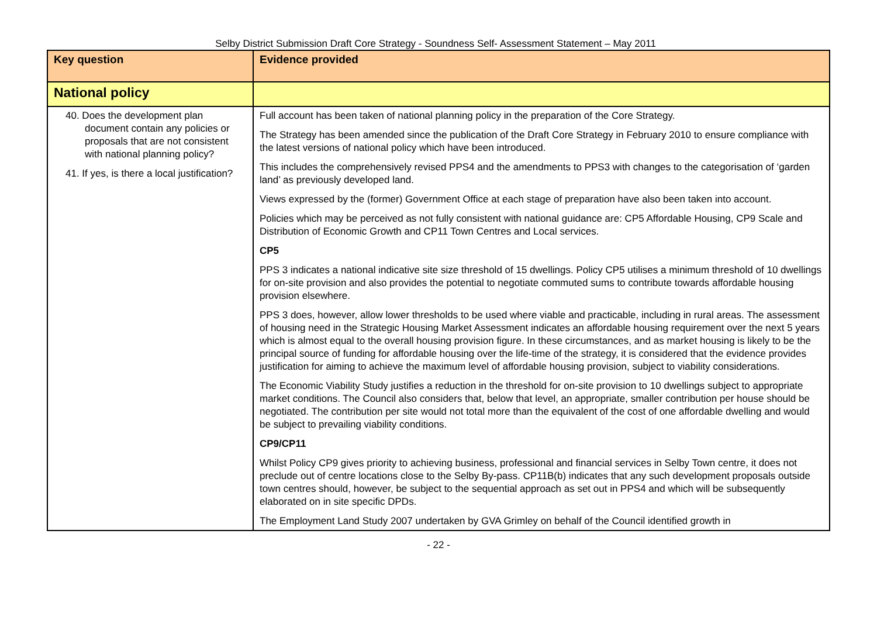Selby District Submission Draft Core Strategy - Soundness Self- Assessment Statement – May 2011
| Key question | Evidence provided |
| --- | --- |
| National policy | |
| 40. Does the development plan document contain any policies or proposals that are not consistent with national planning policy? 41. If yes, is there a local justification? | Full account has been taken of national planning policy in the preparation of the Core Strategy. The Strategy has been amended since the publication of the Draft Core Strategy in February 2010 to ensure compliance with the latest versions of national policy which have been introduced. This includes the comprehensively revised PPS4 and the amendments to PPS3 with changes to the categorisation of ‘garden land’ as previously developed land. Views expressed by the (former) Government Office at each stage of preparation have also been taken into account. Policies which may be perceived as not fully consistent with national guidance are: CP5 Affordable Housing, CP9 Scale and Distribution of Economic Growth and CP11 Town Centres and Local services. CP5 PPS 3 indicates a national indicative site size threshold of 15 dwellings. Policy CP5 utilises a minimum threshold of 10 dwellings for on-site provision and also provides the potential to negotiate commuted sums to contribute towards affordable housing provision elsewhere. PPS 3 does, however, allow lower thresholds to be used where viable and practicable, including in rural areas. The assessment of housing need in the Strategic Housing Market Assessment indicates an affordable housing requirement over the next 5 years which is almost equal to the overall housing provision figure. In these circumstances, and as market housing is likely to be the principal source of funding for affordable housing over the life-time of the strategy, it is considered that the evidence provides justification for aiming to achieve the maximum level of affordable housing provision, subject to viability considerations. The Economic Viability Study justifies a reduction in the threshold for on-site provision to 10 dwellings subject to appropriate market conditions. The Council also considers that, below that level, an appropriate, smaller contribution per house should be negotiated. The contribution per site would not total more than the equivalent of the cost of one affordable dwelling and would be subject to prevailing viability conditions. CP9/CP11 Whilst Policy CP9 gives priority to achieving business, professional and financial services in Selby Town centre, it does not preclude out of centre locations close to the Selby By-pass. CP11B(b) indicates that any such development proposals outside town centres should, however, be subject to the sequential approach as set out in PPS4 and which will be subsequently elaborated on in site specific DPDs. The Employment Land Study 2007 undertaken by GVA Grimley on behalf of the Council identified growth in |
- 22 -